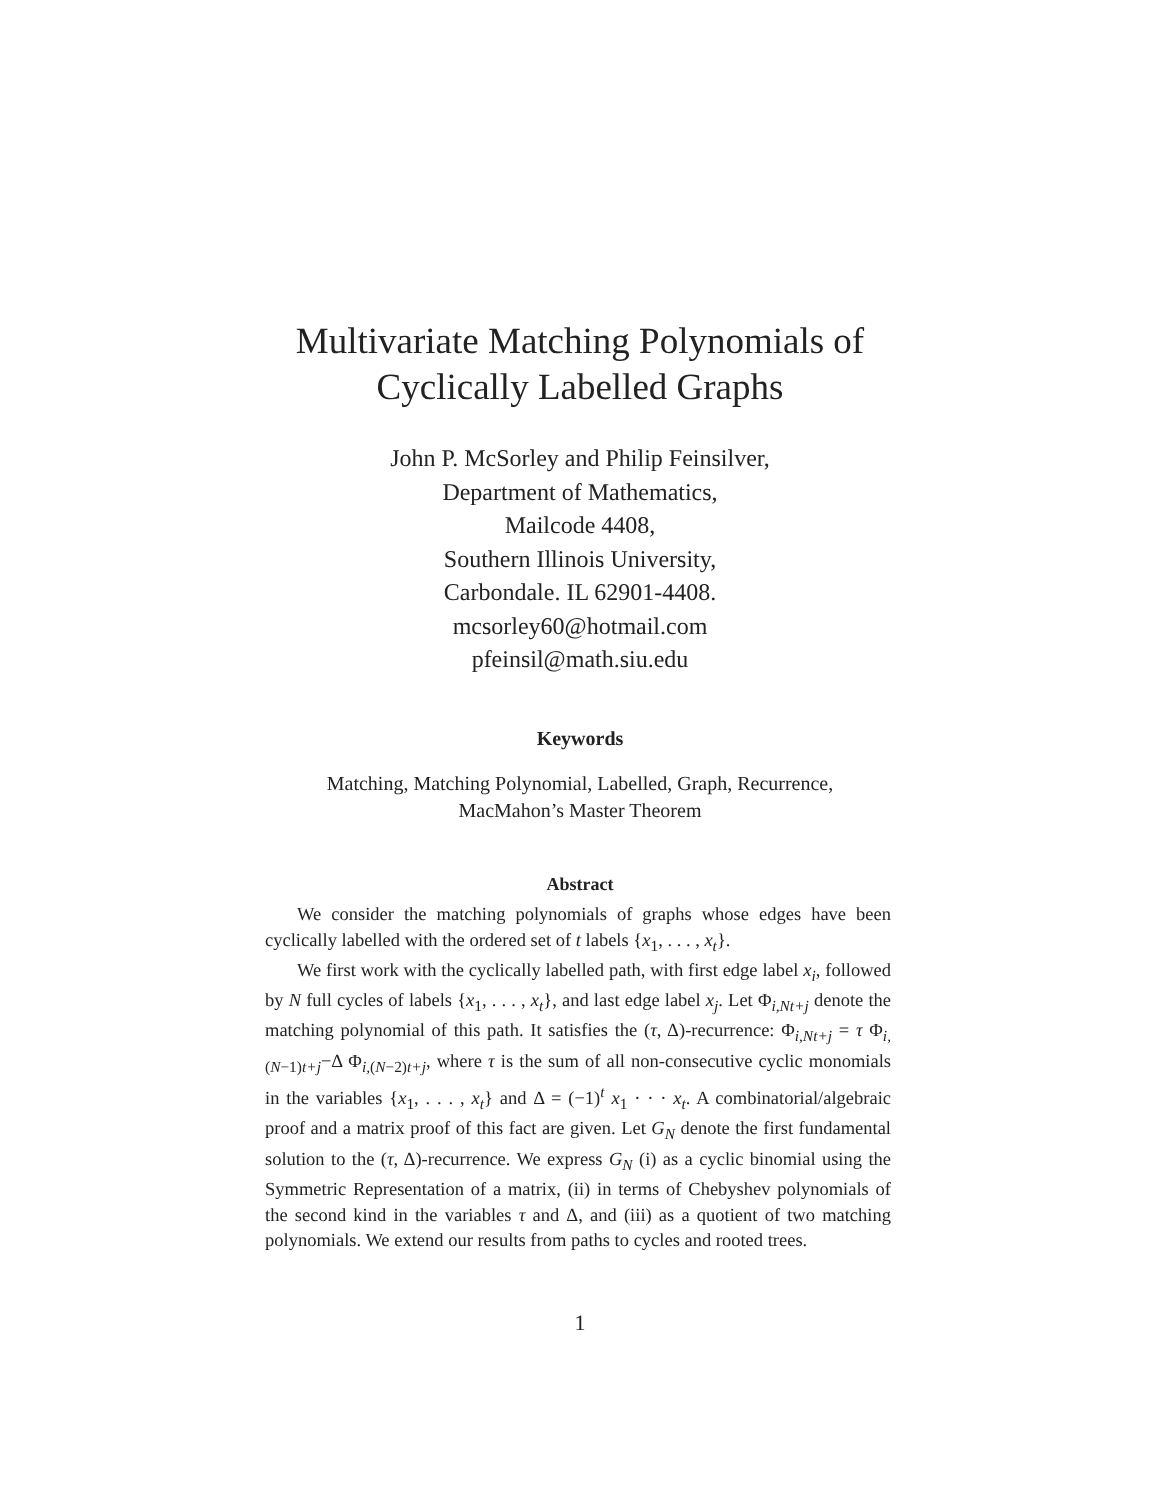Multivariate Matching Polynomials of
Cyclically Labelled Graphs
John P. McSorley and Philip Feinsilver,
Department of Mathematics,
Mailcode 4408,
Southern Illinois University,
Carbondale. IL 62901-4408.
mcsorley60@hotmail.com
pfeinsil@math.siu.edu
Keywords
Matching, Matching Polynomial, Labelled, Graph, Recurrence,
MacMahon’s Master Theorem
Abstract
We consider the matching polynomials of graphs whose edges have been cyclically labelled with the ordered set of t labels {x<sub>1</sub>, . . . , x<sub>t</sub>}.
We first work with the cyclically labelled path, with first edge label x<sub>i</sub>, followed by N full cycles of labels {x<sub>1</sub>, . . . , x<sub>t</sub>}, and last edge label x<sub>j</sub>. Let Φ<sub>i,Nt+j</sub> denote the matching polynomial of this path. It satisfies the (τ, Δ)-recurrence: Φ<sub>i,Nt+j</sub> = τ Φ<sub>i,(N−1)t+j</sub>−Δ Φ<sub>i,(N−2)t+j</sub>, where τ is the sum of all non-consecutive cyclic monomials in the variables {x<sub>1</sub>, . . . , x<sub>t</sub>} and Δ = (−1)<sup>t</sup> x<sub>1</sub> · · · x<sub>t</sub>. A combinatorial/algebraic proof and a matrix proof of this fact are given. Let G<sub>N</sub> denote the first fundamental solution to the (τ, Δ)-recurrence. We express G<sub>N</sub> (i) as a cyclic binomial using the Symmetric Representation of a matrix, (ii) in terms of Chebyshev polynomials of the second kind in the variables τ and Δ, and (iii) as a quotient of two matching polynomials. We extend our results from paths to cycles and rooted trees.
1